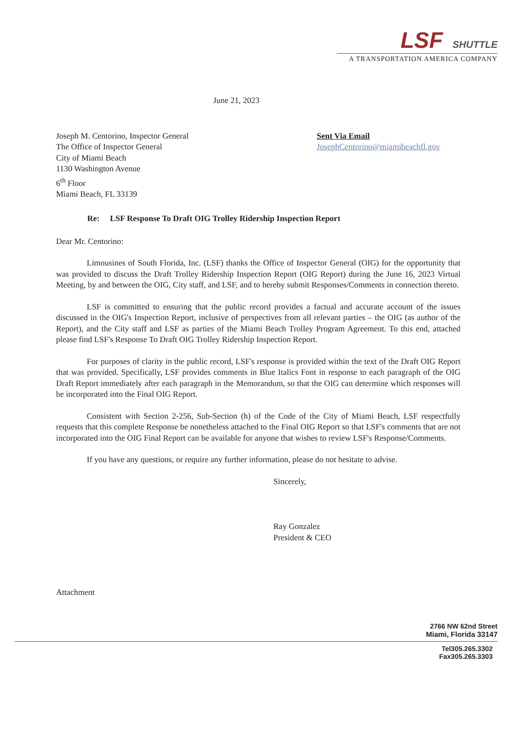LSF SHUTTLE
A TRANSPORTATION AMERICA COMPANY
June 21, 2023
Joseph M. Centorino, Inspector General
The Office of Inspector General
City of Miami Beach
1130 Washington Avenue
6<sup>th</sup> Floor
Miami Beach, FL 33139
Sent Via Email
JosephCentorino@miamibeachfl.gov
Re: LSF Response To Draft OIG Trolley Ridership Inspection Report
Dear Mr. Centorino:
Limousines of South Florida, Inc. (LSF) thanks the Office of Inspector General (OIG) for the opportunity that was provided to discuss the Draft Trolley Ridership Inspection Report (OIG Report) during the June 16, 2023 Virtual Meeting, by and between the OIG, City staff, and LSF, and to hereby submit Responses/Comments in connection thereto.
LSF is committed to ensuring that the public record provides a factual and accurate account of the issues discussed in the OIG's Inspection Report, inclusive of perspectives from all relevant parties – the OIG (as author of the Report), and the City staff and LSF as parties of the Miami Beach Trolley Program Agreement. To this end, attached please find LSF's Response To Draft OIG Trolley Ridership Inspection Report.
For purposes of clarity in the public record, LSF's response is provided within the text of the Draft OIG Report that was provided. Specifically, LSF provides comments in Blue Italics Font in response to each paragraph of the OIG Draft Report immediately after each paragraph in the Memorandum, so that the OIG can determine which responses will be incorporated into the Final OIG Report.
Consistent with Section 2-256, Sub-Section (h) of the Code of the City of Miami Beach, LSF respectfully requests that this complete Response be nonetheless attached to the Final OIG Report so that LSF's comments that are not incorporated into the OIG Final Report can be available for anyone that wishes to review LSF's Response/Comments.
If you have any questions, or require any further information, please do not hesitate to advise.
Sincerely,
Ray Gonzalez
President & CEO
Attachment
2766 NW 62nd Street
Miami, Florida 33147
Tel305.265.3302
Fax305.265.3303